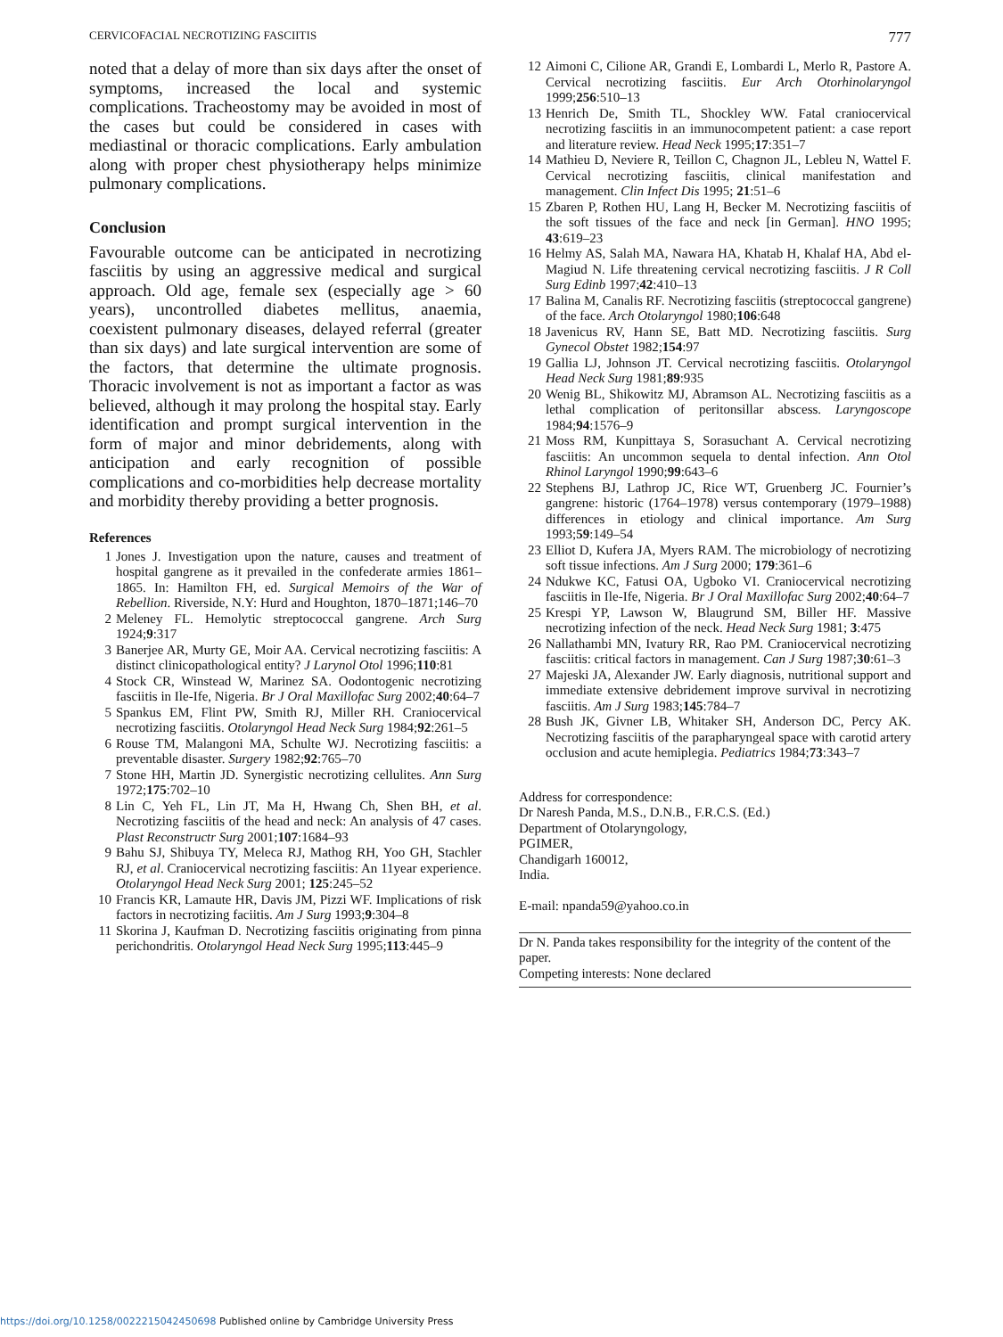CERVICOFACIAL NECROTIZING FASCIITIS 777
noted that a delay of more than six days after the onset of symptoms, increased the local and systemic complications. Tracheostomy may be avoided in most of the cases but could be considered in cases with mediastinal or thoracic complications. Early ambulation along with proper chest physiotherapy helps minimize pulmonary complications.
Conclusion
Favourable outcome can be anticipated in necrotizing fasciitis by using an aggressive medical and surgical approach. Old age, female sex (especially age > 60 years), uncontrolled diabetes mellitus, anaemia, coexistent pulmonary diseases, delayed referral (greater than six days) and late surgical intervention are some of the factors, that determine the ultimate prognosis. Thoracic involvement is not as important a factor as was believed, although it may prolong the hospital stay. Early identification and prompt surgical intervention in the form of major and minor debridements, along with anticipation and early recognition of possible complications and co-morbidities help decrease mortality and morbidity thereby providing a better prognosis.
References
1 Jones J. Investigation upon the nature, causes and treatment of hospital gangrene as it prevailed in the confederate armies 1861–1865. In: Hamilton FH, ed. Surgical Memoirs of the War of Rebellion. Riverside, N.Y: Hurd and Houghton, 1870–1871;146–70
2 Meleney FL. Hemolytic streptococcal gangrene. Arch Surg 1924;9:317
3 Banerjee AR, Murty GE, Moir AA. Cervical necrotizing fasciitis: A distinct clinicopathological entity? J Larynol Otol 1996;110:81
4 Stock CR, Winstead W, Marinez SA. Oodontogenic necrotizing fasciitis in Ile-Ife, Nigeria. Br J Oral Maxillofac Surg 2002;40:64–7
5 Spankus EM, Flint PW, Smith RJ, Miller RH. Craniocervical necrotizing fasciitis. Otolaryngol Head Neck Surg 1984;92:261–5
6 Rouse TM, Malangoni MA, Schulte WJ. Necrotizing fasciitis: a preventable disaster. Surgery 1982;92:765–70
7 Stone HH, Martin JD. Synergistic necrotizing cellulites. Ann Surg 1972;175:702–10
8 Lin C, Yeh FL, Lin JT, Ma H, Hwang Ch, Shen BH, et al. Necrotizing fasciitis of the head and neck: An analysis of 47 cases. Plast Reconstructr Surg 2001;107:1684–93
9 Bahu SJ, Shibuya TY, Meleca RJ, Mathog RH, Yoo GH, Stachler RJ, et al. Craniocervical necrotizing fasciitis: An 11year experience. Otolaryngol Head Neck Surg 2001; 125:245–52
10 Francis KR, Lamaute HR, Davis JM, Pizzi WF. Implications of risk factors in necrotizing faciitis. Am J Surg 1993;9:304–8
11 Skorina J, Kaufman D. Necrotizing fasciitis originating from pinna perichondritis. Otolaryngol Head Neck Surg 1995;113:445–9
12 Aimoni C, Cilione AR, Grandi E, Lombardi L, Merlo R, Pastore A. Cervical necrotizing fasciitis. Eur Arch Otorhinolaryngol 1999;256:510–13
13 Henrich De, Smith TL, Shockley WW. Fatal craniocervical necrotizing fasciitis in an immunocompetent patient: a case report and literature review. Head Neck 1995;17:351–7
14 Mathieu D, Neviere R, Teillon C, Chagnon JL, Lebleu N, Wattel F. Cervical necrotizing fasciitis, clinical manifestation and management. Clin Infect Dis 1995; 21:51–6
15 Zbaren P, Rothen HU, Lang H, Becker M. Necrotizing fasciitis of the soft tissues of the face and neck [in German]. HNO 1995; 43:619–23
16 Helmy AS, Salah MA, Nawara HA, Khatab H, Khalaf HA, Abd el-Magiud N. Life threatening cervical necrotizing fasciitis. J R Coll Surg Edinb 1997;42:410–13
17 Balina M, Canalis RF. Necrotizing fasciitis (streptococcal gangrene) of the face. Arch Otolaryngol 1980;106:648
18 Javenicus RV, Hann SE, Batt MD. Necrotizing fasciitis. Surg Gynecol Obstet 1982;154:97
19 Gallia LJ, Johnson JT. Cervical necrotizing fasciitis. Otolaryngol Head Neck Surg 1981;89:935
20 Wenig BL, Shikowitz MJ, Abramson AL. Necrotizing fasciitis as a lethal complication of peritonsillar abscess. Laryngoscope 1984;94:1576–9
21 Moss RM, Kunpittaya S, Sorasuchant A. Cervical necrotizing fasciitis: An uncommon sequela to dental infection. Ann Otol Rhinol Laryngol 1990;99:643–6
22 Stephens BJ, Lathrop JC, Rice WT, Gruenberg JC. Fournier’s gangrene: historic (1764–1978) versus contemporary (1979–1988) differences in etiology and clinical importance. Am Surg 1993;59:149–54
23 Elliot D, Kufera JA, Myers RAM. The microbiology of necrotizing soft tissue infections. Am J Surg 2000; 179:361–6
24 Ndukwe KC, Fatusi OA, Ugboko VI. Craniocervical necrotizing fasciitis in Ile-Ife, Nigeria. Br J Oral Maxillofac Surg 2002;40:64–7
25 Krespi YP, Lawson W, Blaugrund SM, Biller HF. Massive necrotizing infection of the neck. Head Neck Surg 1981; 3:475
26 Nallathambi MN, Ivatury RR, Rao PM. Craniocervical necrotizing fasciitis: critical factors in management. Can J Surg 1987;30:61–3
27 Majeski JA, Alexander JW. Early diagnosis, nutritional support and immediate extensive debridement improve survival in necrotizing fasciitis. Am J Surg 1983;145:784–7
28 Bush JK, Givner LB, Whitaker SH, Anderson DC, Percy AK. Necrotizing fasciitis of the parapharyngeal space with carotid artery occlusion and acute hemiplegia. Pediatrics 1984;73:343–7
Address for correspondence:
Dr Naresh Panda, M.S., D.N.B., F.R.C.S. (Ed.)
Department of Otolaryngology,
PGIMER,
Chandigarh 160012,
India.
E-mail: npanda59@yahoo.co.in
Dr N. Panda takes responsibility for the integrity of the content of the paper.
Competing interests: None declared
https://doi.org/10.1258/0022215042450698 Published online by Cambridge University Press